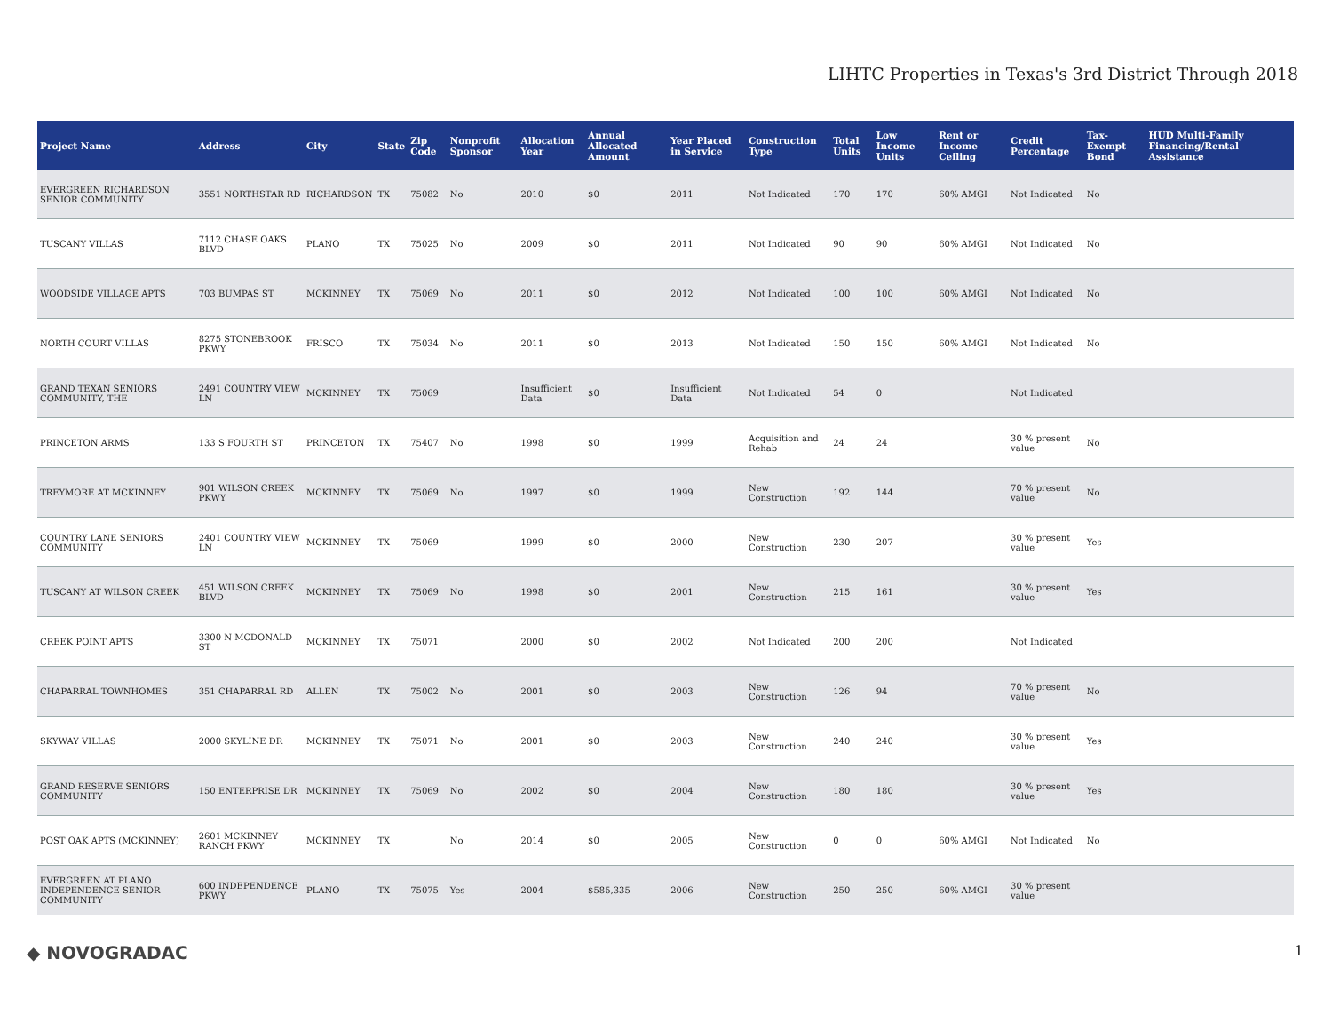LIHTC Properties in Texas's 3rd District Through 2018
| Project Name | Address | City | State | Zip Code | Nonprofit Sponsor | Allocation Year | Annual Allocated Amount | Year Placed in Service | Construction Type | Total Units | Low Income Units | Rent or Income Ceiling | Credit Percentage | Tax-Exempt Bond | HUD Multi-Family Financing/Rental Assistance |
| --- | --- | --- | --- | --- | --- | --- | --- | --- | --- | --- | --- | --- | --- | --- | --- |
| EVERGREEN RICHARDSON SENIOR COMMUNITY | 3551 NORTHSTAR RD | RICHARDSON | TX | 75082 | No | 2010 | $0 | 2011 | Not Indicated | 170 | 170 | 60% AMGI | Not Indicated | No | |
| TUSCANY VILLAS | 7112 CHASE OAKS BLVD | PLANO | TX | 75025 | No | 2009 | $0 | 2011 | Not Indicated | 90 | 90 | 60% AMGI | Not Indicated | No | |
| WOODSIDE VILLAGE APTS | 703 BUMPAS ST | MCKINNEY | TX | 75069 | No | 2011 | $0 | 2012 | Not Indicated | 100 | 100 | 60% AMGI | Not Indicated | No | |
| NORTH COURT VILLAS | 8275 STONEBROOK PKWY | FRISCO | TX | 75034 | No | 2011 | $0 | 2013 | Not Indicated | 150 | 150 | 60% AMGI | Not Indicated | No | |
| GRAND TEXAN SENIORS COMMUNITY, THE | 2491 COUNTRY VIEW LN | MCKINNEY | TX | 75069 | | Insufficient Data | $0 | Insufficient Data | Not Indicated | 54 | 0 | | Not Indicated | | |
| PRINCETON ARMS | 133 S FOURTH ST | PRINCETON | TX | 75407 | No | 1998 | $0 | 1999 | Acquisition and Rehab | 24 | 24 | | 30 % present value | No | |
| TREYMORE AT MCKINNEY | 901 WILSON CREEK PKWY | MCKINNEY | TX | 75069 | No | 1997 | $0 | 1999 | New Construction | 192 | 144 | | 70 % present value | No | |
| COUNTRY LANE SENIORS COMMUNITY | 2401 COUNTRY VIEW LN | MCKINNEY | TX | 75069 | | 1999 | $0 | 2000 | New Construction | 230 | 207 | | 30 % present value | Yes | |
| TUSCANY AT WILSON CREEK | 451 WILSON CREEK BLVD | MCKINNEY | TX | 75069 | No | 1998 | $0 | 2001 | New Construction | 215 | 161 | | 30 % present value | Yes | |
| CREEK POINT APTS | 3300 N MCDONALD ST | MCKINNEY | TX | 75071 | | 2000 | $0 | 2002 | Not Indicated | 200 | 200 | | Not Indicated | | |
| CHAPARRAL TOWNHOMES | 351 CHAPARRAL RD | ALLEN | TX | 75002 | No | 2001 | $0 | 2003 | New Construction | 126 | 94 | | 70 % present value | No | |
| SKYWAY VILLAS | 2000 SKYLINE DR | MCKINNEY | TX | 75071 | No | 2001 | $0 | 2003 | New Construction | 240 | 240 | | 30 % present value | Yes | |
| GRAND RESERVE SENIORS COMMUNITY | 150 ENTERPRISE DR | MCKINNEY | TX | 75069 | No | 2002 | $0 | 2004 | New Construction | 180 | 180 | | 30 % present value | Yes | |
| POST OAK APTS (MCKINNEY) | 2601 MCKINNEY RANCH PKWY | MCKINNEY | TX | | No | 2014 | $0 | 2005 | New Construction | 0 | 0 | 60% AMGI | Not Indicated | No | |
| EVERGREEN AT PLANO INDEPENDENCE SENIOR COMMUNITY | 600 INDEPENDENCE PKWY | PLANO | TX | 75075 | Yes | 2004 | $585,335 | 2006 | New Construction | 250 | 250 | 60% AMGI | 30 % present value | | |
◆ NOVOGRADAC 1